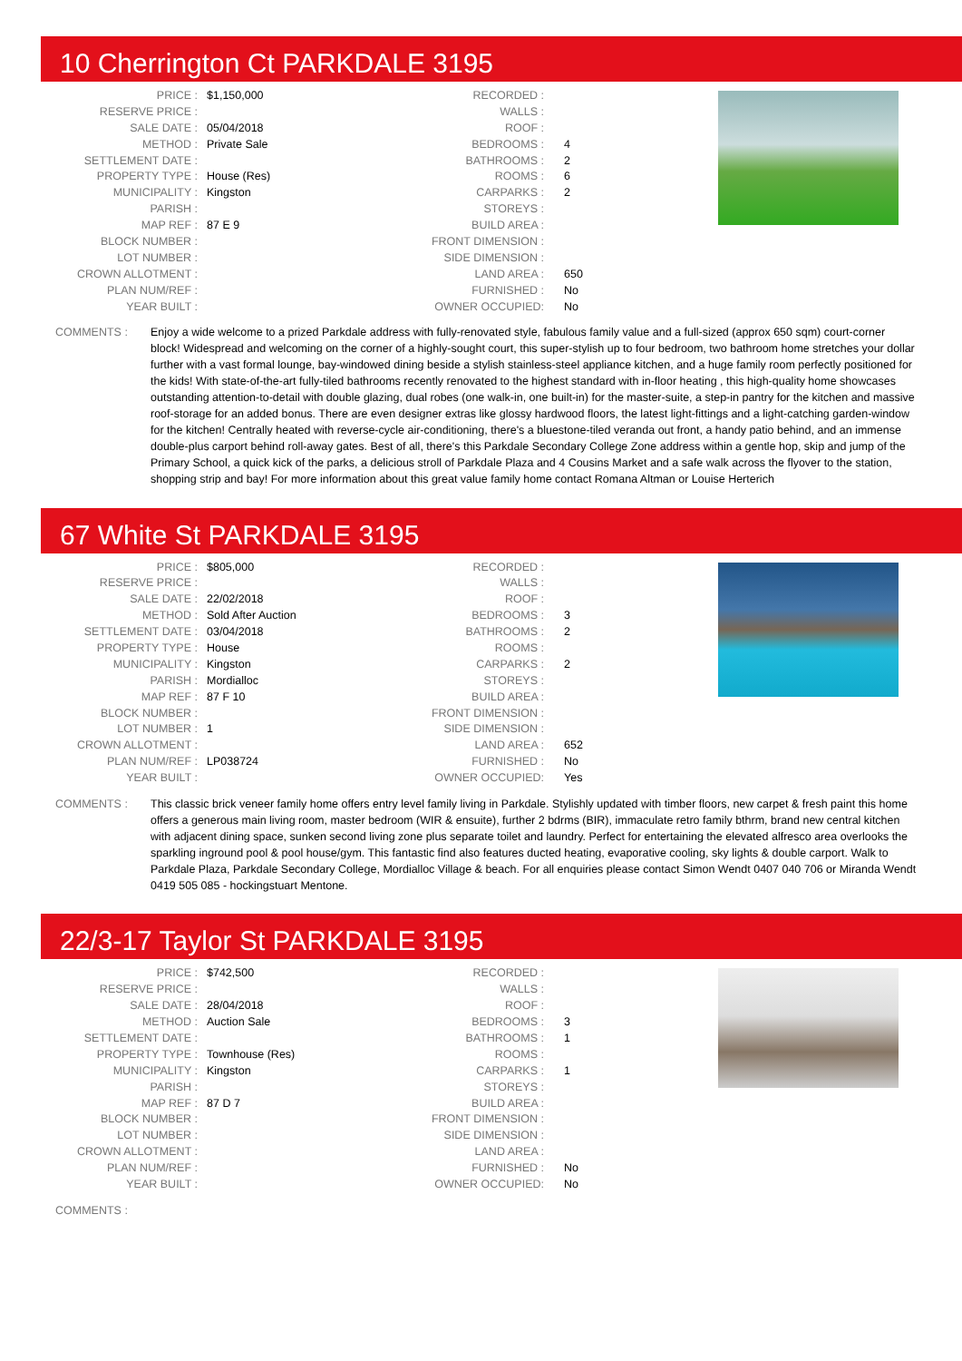10 Cherrington Ct PARKDALE 3195
| PRICE : | $1,150,000 |
| RESERVE PRICE : | |
| SALE DATE : | 05/04/2018 |
| METHOD : | Private Sale |
| SETTLEMENT DATE : | |
| PROPERTY TYPE : | House (Res) |
| MUNICIPALITY : | Kingston |
| PARISH : | |
| MAP REF : | 87 E 9 |
| BLOCK NUMBER : | |
| LOT NUMBER : | |
| CROWN ALLOTMENT : | |
| PLAN NUM/REF : | |
| YEAR BUILT : | |
| RECORDED : | |
| WALLS : | |
| ROOF : | |
| BEDROOMS : | 4 |
| BATHROOMS : | 2 |
| ROOMS : | 6 |
| CARPARKS : | 2 |
| STOREYS : | |
| BUILD AREA : | |
| FRONT DIMENSION : | |
| SIDE DIMENSION : | |
| LAND AREA : | 650 |
| FURNISHED : | No |
| OWNER OCCUPIED: | No |
COMMENTS : Enjoy a wide welcome to a prized Parkdale address with fully-renovated style, fabulous family value and a full-sized (approx 650 sqm) court-corner block! Widespread and welcoming on the corner of a highly-sought court, this super-stylish up to four bedroom, two bathroom home stretches your dollar further with a vast formal lounge, bay-windowed dining beside a stylish stainless-steel appliance kitchen, and a huge family room perfectly positioned for the kids! With state-of-the-art fully-tiled bathrooms recently renovated to the highest standard with in-floor heating , this high-quality home showcases outstanding attention-to-detail with double glazing, dual robes (one walk-in, one built-in) for the master-suite, a step-in pantry for the kitchen and massive roof-storage for an added bonus. There are even designer extras like glossy hardwood floors, the latest light-fittings and a light-catching garden-window for the kitchen! Centrally heated with reverse-cycle air-conditioning, there's a bluestone-tiled veranda out front, a handy patio behind, and an immense double-plus carport behind roll-away gates. Best of all, there's this Parkdale Secondary College Zone address within a gentle hop, skip and jump of the Primary School, a quick kick of the parks, a delicious stroll of Parkdale Plaza and 4 Cousins Market and a safe walk across the flyover to the station, shopping strip and bay! For more information about this great value family home contact Romana Altman or Louise Herterich
67 White St PARKDALE 3195
| PRICE : | $805,000 |
| RESERVE PRICE : | |
| SALE DATE : | 22/02/2018 |
| METHOD : | Sold After Auction |
| SETTLEMENT DATE : | 03/04/2018 |
| PROPERTY TYPE : | House |
| MUNICIPALITY : | Kingston |
| PARISH : | Mordialloc |
| MAP REF : | 87 F 10 |
| BLOCK NUMBER : | |
| LOT NUMBER : | 1 |
| CROWN ALLOTMENT : | |
| PLAN NUM/REF : | LP038724 |
| YEAR BUILT : | |
| RECORDED : | |
| WALLS : | |
| ROOF : | |
| BEDROOMS : | 3 |
| BATHROOMS : | 2 |
| ROOMS : | |
| CARPARKS : | 2 |
| STOREYS : | |
| BUILD AREA : | |
| FRONT DIMENSION : | |
| SIDE DIMENSION : | |
| LAND AREA : | 652 |
| FURNISHED : | No |
| OWNER OCCUPIED: | Yes |
COMMENTS : This classic brick veneer family home offers entry level family living in Parkdale. Stylishly updated with timber floors, new carpet & fresh paint this home offers a generous main living room, master bedroom (WIR & ensuite), further 2 bdrms (BIR), immaculate retro family bthrm, brand new central kitchen with adjacent dining space, sunken second living zone plus separate toilet and laundry. Perfect for entertaining the elevated alfresco area overlooks the sparkling inground pool & pool house/gym. This fantastic find also features ducted heating, evaporative cooling, sky lights & double carport. Walk to Parkdale Plaza, Parkdale Secondary College, Mordialloc Village & beach. For all enquiries please contact Simon Wendt 0407 040 706 or Miranda Wendt 0419 505 085 - hockingstuart Mentone.
22/3-17 Taylor St PARKDALE 3195
| PRICE : | $742,500 |
| RESERVE PRICE : | |
| SALE DATE : | 28/04/2018 |
| METHOD : | Auction Sale |
| SETTLEMENT DATE : | |
| PROPERTY TYPE : | Townhouse (Res) |
| MUNICIPALITY : | Kingston |
| PARISH : | |
| MAP REF : | 87 D 7 |
| BLOCK NUMBER : | |
| LOT NUMBER : | |
| CROWN ALLOTMENT : | |
| PLAN NUM/REF : | |
| YEAR BUILT : | |
| RECORDED : | |
| WALLS : | |
| ROOF : | |
| BEDROOMS : | 3 |
| BATHROOMS : | 1 |
| ROOMS : | |
| CARPARKS : | 1 |
| STOREYS : | |
| BUILD AREA : | |
| FRONT DIMENSION : | |
| SIDE DIMENSION : | |
| LAND AREA : | |
| FURNISHED : | No |
| OWNER OCCUPIED: | No |
COMMENTS :